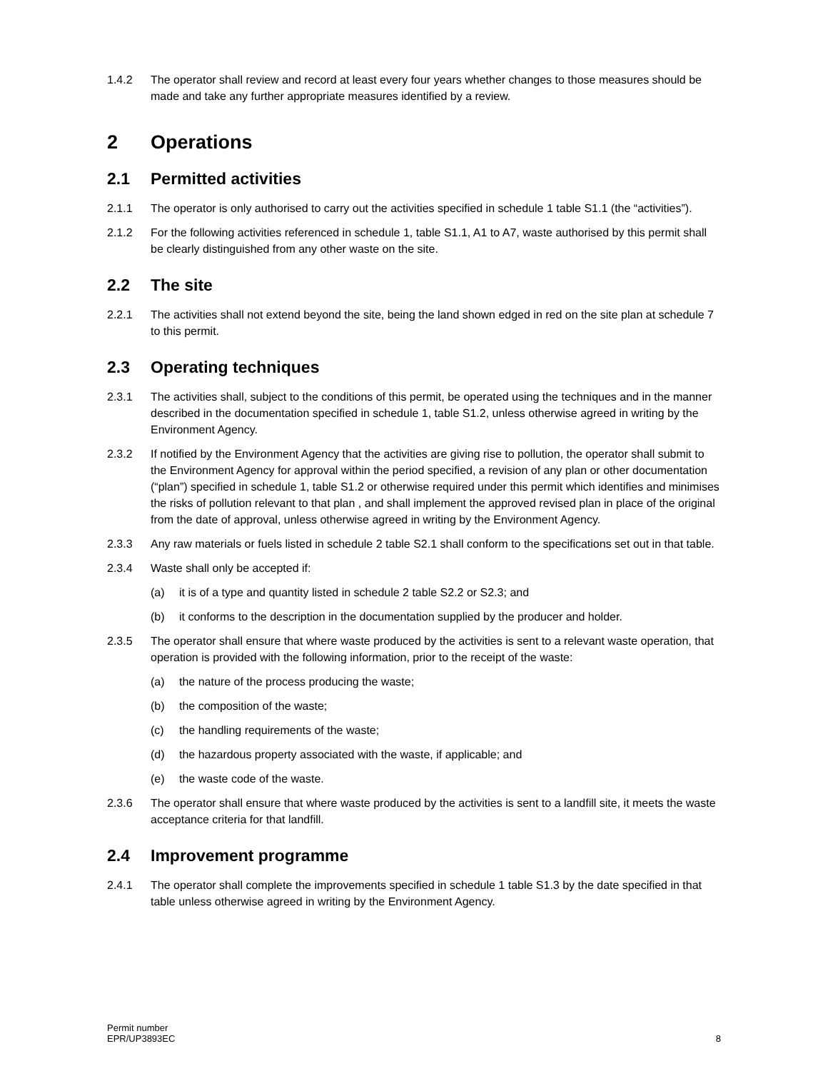1.4.2 The operator shall review and record at least every four years whether changes to those measures should be made and take any further appropriate measures identified by a review.
2 Operations
2.1 Permitted activities
2.1.1 The operator is only authorised to carry out the activities specified in schedule 1 table S1.1 (the “activities”).
2.1.2 For the following activities referenced in schedule 1, table S1.1, A1 to A7, waste authorised by this permit shall be clearly distinguished from any other waste on the site.
2.2 The site
2.2.1 The activities shall not extend beyond the site, being the land shown edged in red on the site plan at schedule 7 to this permit.
2.3 Operating techniques
2.3.1 The activities shall, subject to the conditions of this permit, be operated using the techniques and in the manner described in the documentation specified in schedule 1, table S1.2, unless otherwise agreed in writing by the Environment Agency.
2.3.2 If notified by the Environment Agency that the activities are giving rise to pollution, the operator shall submit to the Environment Agency for approval within the period specified, a revision of any plan or other documentation (“plan”) specified in schedule 1, table S1.2 or otherwise required under this permit which identifies and minimises the risks of pollution relevant to that plan , and shall implement the approved revised plan in place of the original from the date of approval, unless otherwise agreed in writing by the Environment Agency.
2.3.3 Any raw materials or fuels listed in schedule 2 table S2.1 shall conform to the specifications set out in that table.
2.3.4 Waste shall only be accepted if:
(a) it is of a type and quantity listed in schedule 2 table S2.2 or S2.3; and
(b) it conforms to the description in the documentation supplied by the producer and holder.
2.3.5 The operator shall ensure that where waste produced by the activities is sent to a relevant waste operation, that operation is provided with the following information, prior to the receipt of the waste:
(a) the nature of the process producing the waste;
(b) the composition of the waste;
(c) the handling requirements of the waste;
(d) the hazardous property associated with the waste, if applicable; and
(e) the waste code of the waste.
2.3.6 The operator shall ensure that where waste produced by the activities is sent to a landfill site, it meets the waste acceptance criteria for that landfill.
2.4 Improvement programme
2.4.1 The operator shall complete the improvements specified in schedule 1 table S1.3 by the date specified in that table unless otherwise agreed in writing by the Environment Agency.
Permit number
EPR/UP3893EC
8